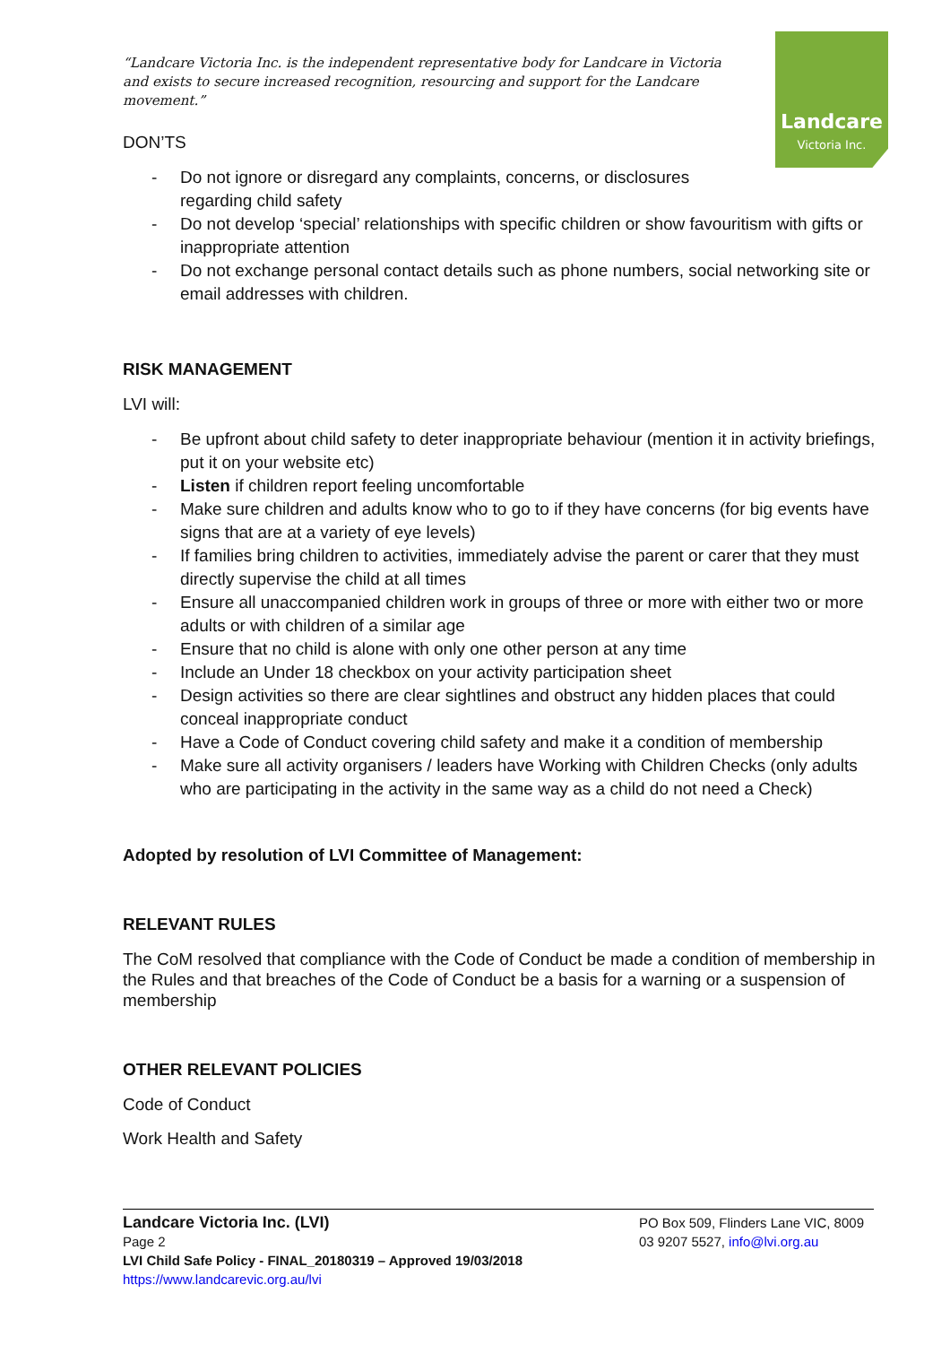Landcare
Victoria Inc.
“Landcare Victoria Inc. is the independent representative body for Landcare in Victoria and exists to secure increased recognition, resourcing and support for the Landcare movement.”
DON’TS
- Do not ignore or disregard any complaints, concerns, or disclosures
regarding child safety
- Do not develop ‘special’ relationships with specific children or show favouritism with gifts or inappropriate attention
- Do not exchange personal contact details such as phone numbers, social networking site or email addresses with children.
RISK MANAGEMENT
LVI will:
- Be upfront about child safety to deter inappropriate behaviour (mention it in activity briefings, put it on your website etc)
- Listen if children report feeling uncomfortable
- Make sure children and adults know who to go to if they have concerns (for big events have signs that are at a variety of eye levels)
- If families bring children to activities, immediately advise the parent or carer that they must directly supervise the child at all times
- Ensure all unaccompanied children work in groups of three or more with either two or more adults or with children of a similar age
- Ensure that no child is alone with only one other person at any time
- Include an Under 18 checkbox on your activity participation sheet
- Design activities so there are clear sightlines and obstruct any hidden places that could conceal inappropriate conduct
- Have a Code of Conduct covering child safety and make it a condition of membership
- Make sure all activity organisers / leaders have Working with Children Checks (only adults who are participating in the activity in the same way as a child do not need a Check)
Adopted by resolution of LVI Committee of Management:
RELEVANT RULES
The CoM resolved that compliance with the Code of Conduct be made a condition of membership in the Rules and that breaches of the Code of Conduct be a basis for a warning or a suspension of membership
OTHER RELEVANT POLICIES
Code of Conduct
Work Health and Safety
Landcare Victoria Inc. (LVI)
Page 2
LVI Child Safe Policy - FINAL_20180319 – Approved 19/03/2018
https://www.landcarevic.org.au/lvi
PO Box 509, Flinders Lane VIC, 8009
03 9207 5527, info@lvi.org.au